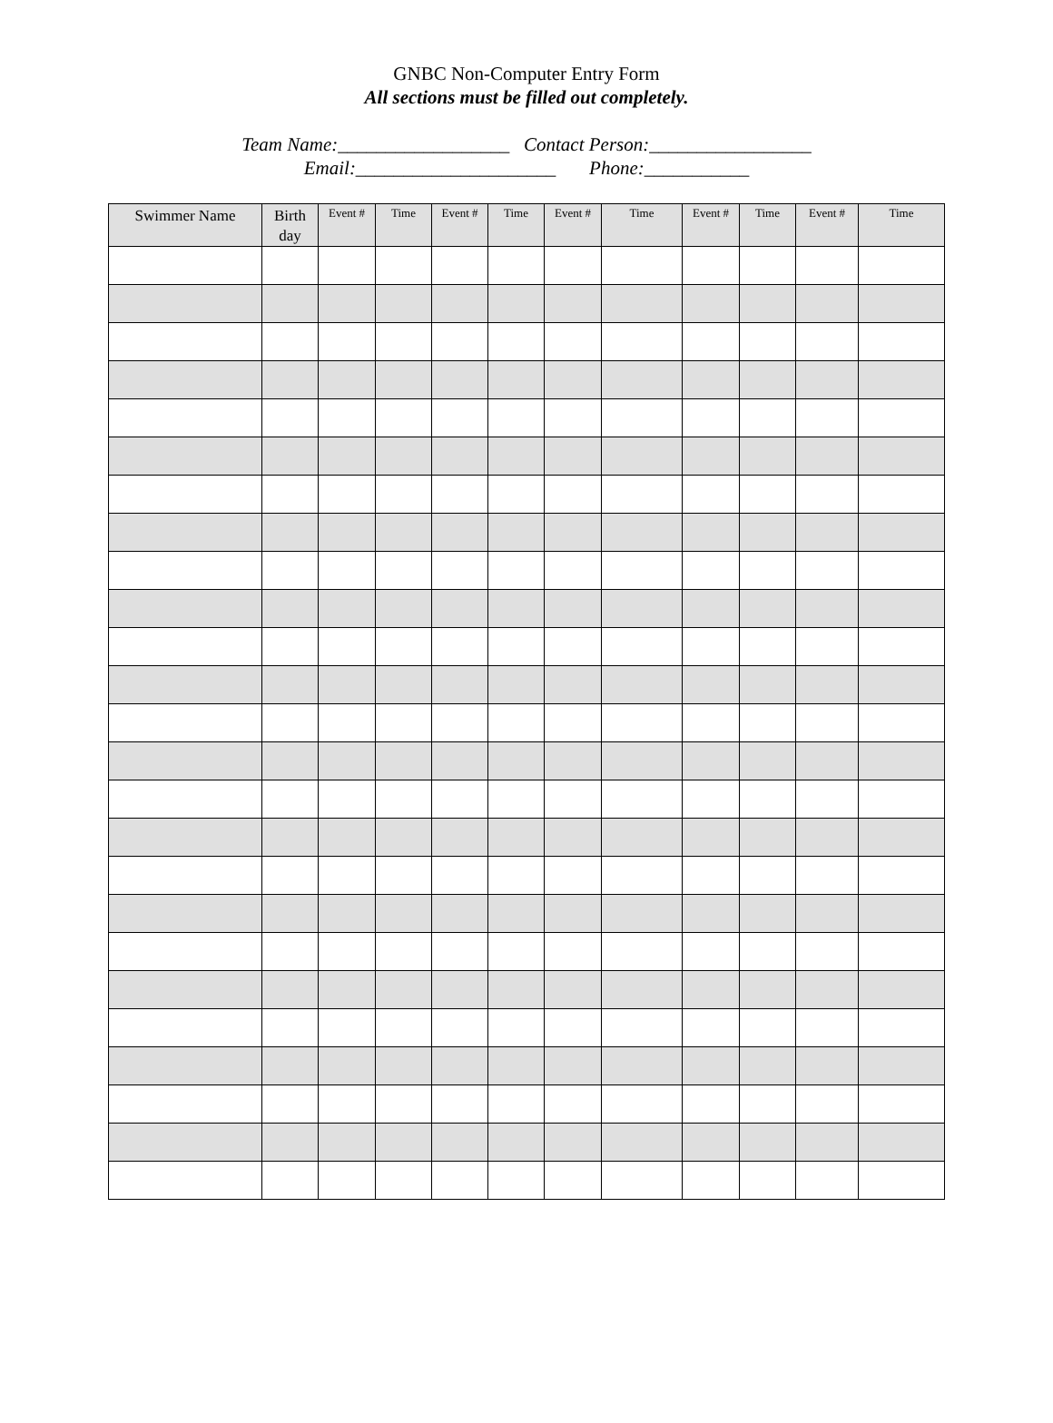GNBC Non-Computer Entry Form
All sections must be filled out completely.
Team Name:__________________ Contact Person:_________________
Email:_____________________ Phone:___________
| Swimmer Name | Birth day | Event # | Time | Event # | Time | Event # | Time | Event # | Time | Event # | Time |
| --- | --- | --- | --- | --- | --- | --- | --- | --- | --- | --- | --- |